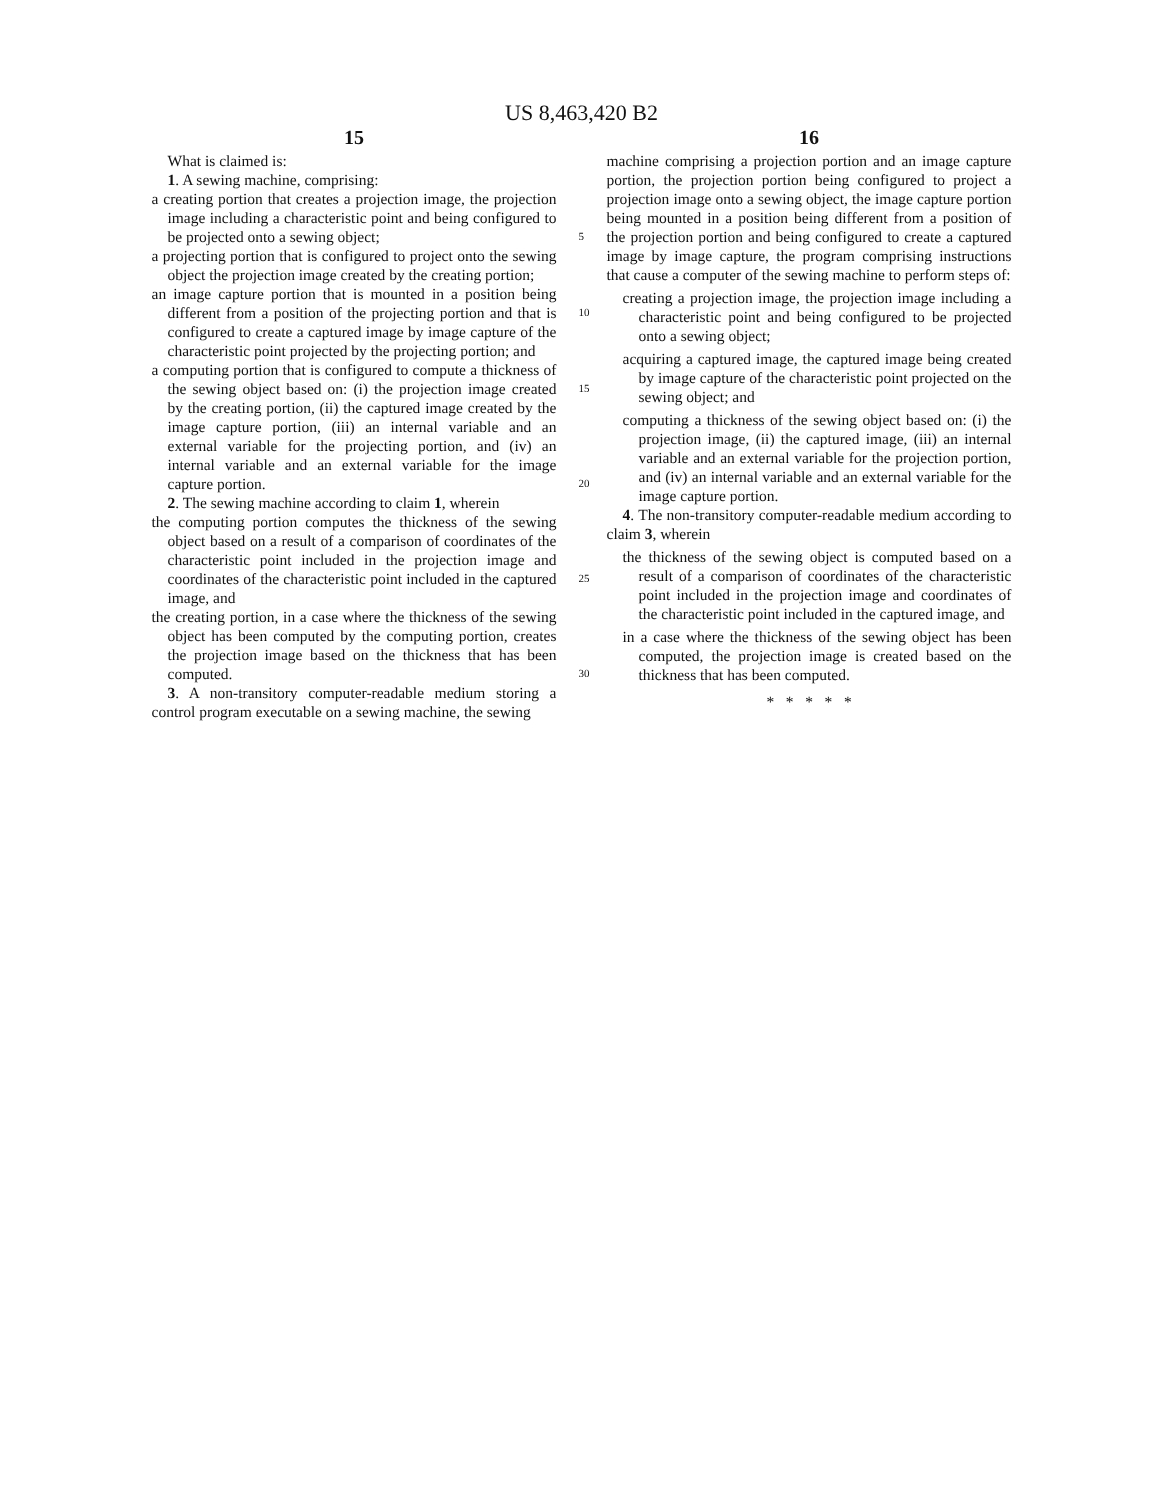US 8,463,420 B2
15
What is claimed is:
1. A sewing machine, comprising:
a creating portion that creates a projection image, the projection image including a characteristic point and being configured to be projected onto a sewing object; 5
a projecting portion that is configured to project onto the sewing object the projection image created by the creating portion;
an image capture portion that is mounted in a position being different from a position of the projecting portion 10 and that is configured to create a captured image by image capture of the characteristic point projected by the projecting portion; and
a computing portion that is configured to compute a thickness of the sewing object based on: (i) the projection 15 image created by the creating portion, (ii) the captured image created by the image capture portion, (iii) an internal variable and an external variable for the projecting portion, and (iv) an internal variable and an external variable for the image capture portion. 20
2. The sewing machine according to claim 1, wherein
the computing portion computes the thickness of the sewing object based on a result of a comparison of coordinates of the characteristic point included in the projection image and coordinates of the characteristic point 25 included in the captured image, and
the creating portion, in a case where the thickness of the sewing object has been computed by the computing portion, creates the projection image based on the thickness that has been computed. 30
3. A non-transitory computer-readable medium storing a control program executable on a sewing machine, the sewing
16
machine comprising a projection portion and an image capture portion, the projection portion being configured to project a projection image onto a sewing object, the image capture portion being mounted in a position being different from a position of the projection portion and being configured to create a captured image by image capture, the program comprising instructions that cause a computer of the sewing machine to perform steps of:
creating a projection image, the projection image including a characteristic point and being configured to be projected onto a sewing object;
acquiring a captured image, the captured image being created by image capture of the characteristic point projected on the sewing object; and
computing a thickness of the sewing object based on: (i) the projection image, (ii) the captured image, (iii) an internal variable and an external variable for the projection portion, and (iv) an internal variable and an external variable for the image capture portion.
4. The non-transitory computer-readable medium according to claim 3, wherein
the thickness of the sewing object is computed based on a result of a comparison of coordinates of the characteristic point included in the projection image and coordinates of the characteristic point included in the captured image, and
in a case where the thickness of the sewing object has been computed, the projection image is created based on the thickness that has been computed.
* * * * *